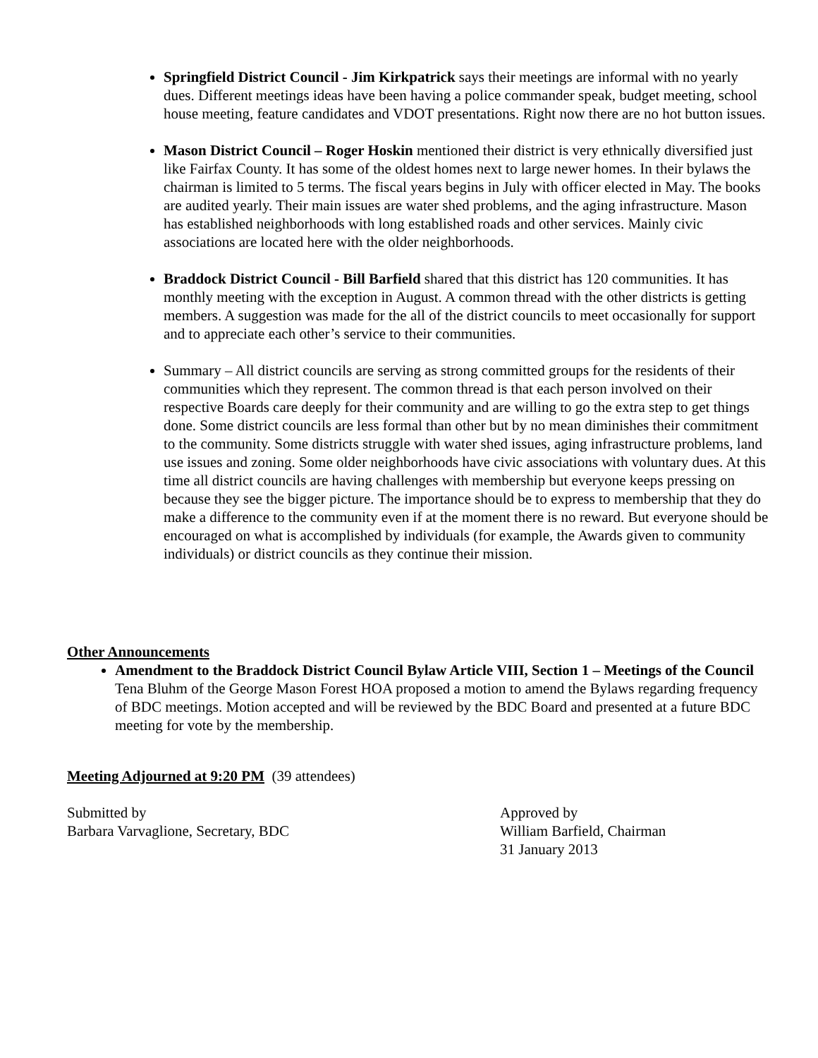Springfield District Council - Jim Kirkpatrick says their meetings are informal with no yearly dues. Different meetings ideas have been having a police commander speak, budget meeting, school house meeting, feature candidates and VDOT presentations. Right now there are no hot button issues.
Mason District Council – Roger Hoskin mentioned their district is very ethnically diversified just like Fairfax County. It has some of the oldest homes next to large newer homes. In their bylaws the chairman is limited to 5 terms. The fiscal years begins in July with officer elected in May. The books are audited yearly. Their main issues are water shed problems, and the aging infrastructure. Mason has established neighborhoods with long established roads and other services. Mainly civic associations are located here with the older neighborhoods.
Braddock District Council - Bill Barfield shared that this district has 120 communities. It has monthly meeting with the exception in August. A common thread with the other districts is getting members. A suggestion was made for the all of the district councils to meet occasionally for support and to appreciate each other’s service to their communities.
Summary – All district councils are serving as strong committed groups for the residents of their communities which they represent. The common thread is that each person involved on their respective Boards care deeply for their community and are willing to go the extra step to get things done. Some district councils are less formal than other but by no mean diminishes their commitment to the community. Some districts struggle with water shed issues, aging infrastructure problems, land use issues and zoning. Some older neighborhoods have civic associations with voluntary dues. At this time all district councils are having challenges with membership but everyone keeps pressing on because they see the bigger picture. The importance should be to express to membership that they do make a difference to the community even if at the moment there is no reward. But everyone should be encouraged on what is accomplished by individuals (for example, the Awards given to community individuals) or district councils as they continue their mission.
Other Announcements
Amendment to the Braddock District Council Bylaw Article VIII, Section 1 – Meetings of the Council
Tena Bluhm of the George Mason Forest HOA proposed a motion to amend the Bylaws regarding frequency of BDC meetings. Motion accepted and will be reviewed by the BDC Board and presented at a future BDC meeting for vote by the membership.
Meeting Adjourned at 9:20 PM (39 attendees)
Submitted by
Barbara Varvaglione, Secretary, BDC
Approved by
William Barfield, Chairman
31 January 2013